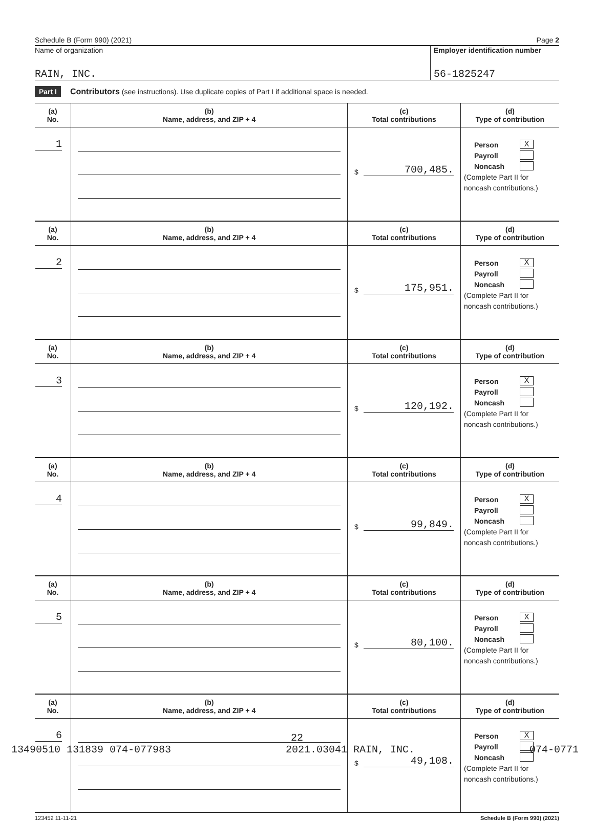Schedule B (Form 990) (2021) Page 2
Name of organization
RAIN, INC.
Employer identification number
56-1825247
Part I Contributors (see instructions). Use duplicate copies of Part I if additional space is needed.
| (a) No. | (b) Name, address, and ZIP + 4 | (c) Total contributions | (d) Type of contribution |
| --- | --- | --- | --- |
| 1 | | $ 700,485. | Person X Payroll Noncash (Complete Part II for noncash contributions.) |
| (a) No. | (b) Name, address, and ZIP + 4 | (c) Total contributions | (d) Type of contribution |
| 2 | | $ 175,951. | Person X Payroll Noncash (Complete Part II for noncash contributions.) |
| (a) No. | (b) Name, address, and ZIP + 4 | (c) Total contributions | (d) Type of contribution |
| 3 | | $ 120,192. | Person X Payroll Noncash (Complete Part II for noncash contributions.) |
| (a) No. | (b) Name, address, and ZIP + 4 | (c) Total contributions | (d) Type of contribution |
| 4 | | $ 99,849. | Person X Payroll Noncash (Complete Part II for noncash contributions.) |
| (a) No. | (b) Name, address, and ZIP + 4 | (c) Total contributions | (d) Type of contribution |
| 5 | | $ 80,100. | Person X Payroll Noncash (Complete Part II for noncash contributions.) |
| (a) No. | (b) Name, address, and ZIP + 4 | (c) Total contributions | (d) Type of contribution |
| 6 | | $ 49,108. | Person X Payroll Noncash (Complete Part II for noncash contributions.) |
123452 11-11-21 Schedule B (Form 990) (2021)
22
13490510 131839 074-077983 2021.03041 RAIN, INC. 074-0771